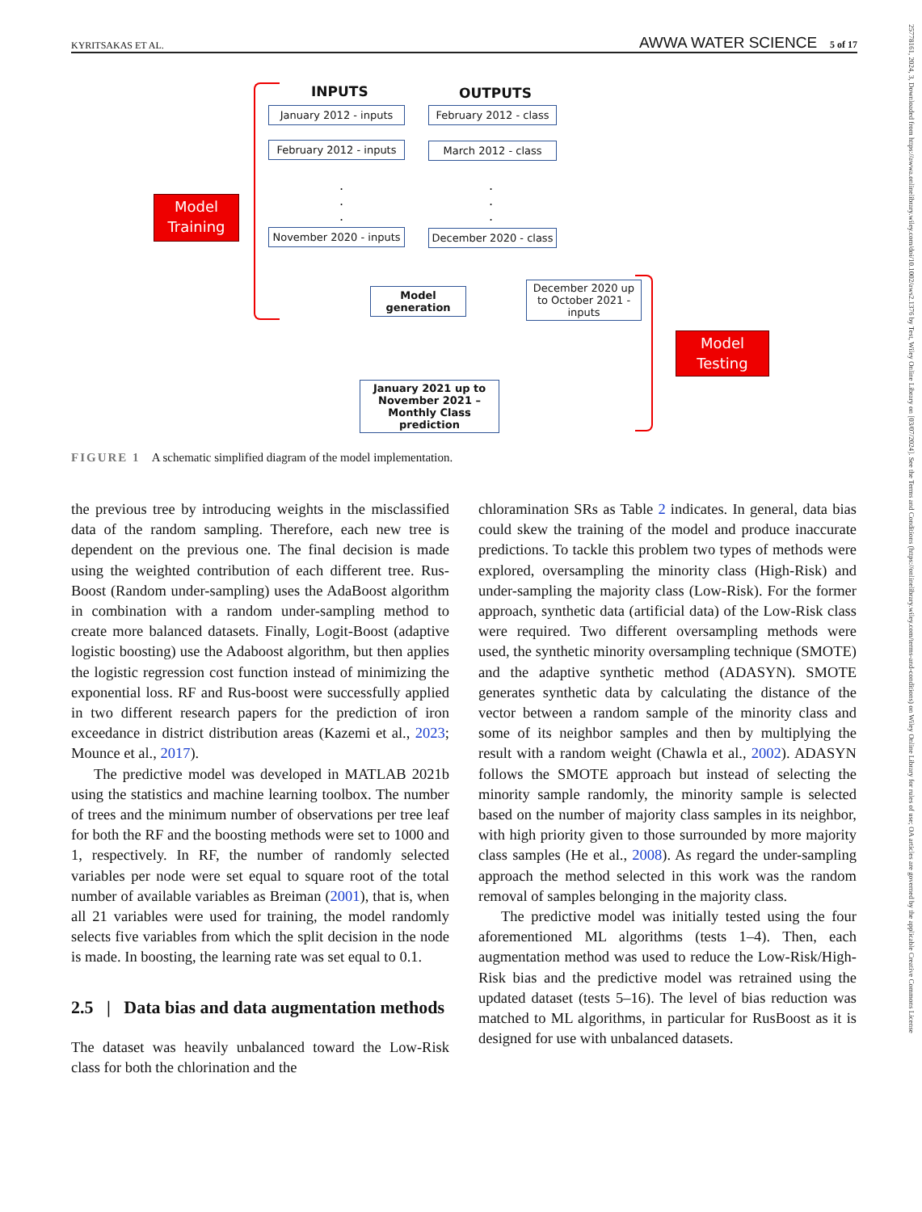KYRITSAKAS ET AL. AWWA WATER SCIENCE 5 of 17
25778161, 2024, 3, Downloaded from https://awwa.onlinelibrary.wiley.com/doi/10.1002/aws2.1376 by Test, Wiley Online Library on [03/07/2024]. See the Terms and Conditions (https://onlinelibrary.wiley.com/terms-and-conditions) on Wiley Online Library for rules of use; OA articles are governed by the applicable Creative Commons License
INPUTS OUTPUTS
January 2012 - inputs
February 2012 - class
February 2012 - inputs
March 2012 - class
.
.
.
.
.
.
November 2020 - inputs
December 2020 - class
Model Training
Model generation
December 2020 up to October 2021 - inputs
Model Testing
January 2021 up to November 2021 – Monthly Class prediction
FIGURE 1 A schematic simplified diagram of the model implementation.
the previous tree by introducing weights in the misclassified data of the random sampling. Therefore, each new tree is dependent on the previous one. The final decision is made using the weighted contribution of each different tree. Rus-Boost (Random under-sampling) uses the AdaBoost algorithm in combination with a random under-sampling method to create more balanced datasets. Finally, Logit-Boost (adaptive logistic boosting) use the Adaboost algorithm, but then applies the logistic regression cost function instead of minimizing the exponential loss. RF and Rus-boost were successfully applied in two different research papers for the prediction of iron exceedance in district distribution areas (Kazemi et al., 2023; Mounce et al., 2017).
The predictive model was developed in MATLAB 2021b using the statistics and machine learning toolbox. The number of trees and the minimum number of observations per tree leaf for both the RF and the boosting methods were set to 1000 and 1, respectively. In RF, the number of randomly selected variables per node were set equal to square root of the total number of available variables as Breiman (2001), that is, when all 21 variables were used for training, the model randomly selects five variables from which the split decision in the node is made. In boosting, the learning rate was set equal to 0.1.
2.5 | Data bias and data augmentation methods
The dataset was heavily unbalanced toward the Low-Risk class for both the chlorination and the
chloramination SRs as Table 2 indicates. In general, data bias could skew the training of the model and produce inaccurate predictions. To tackle this problem two types of methods were explored, oversampling the minority class (High-Risk) and under-sampling the majority class (Low-Risk). For the former approach, synthetic data (artificial data) of the Low-Risk class were required. Two different oversampling methods were used, the synthetic minority oversampling technique (SMOTE) and the adaptive synthetic method (ADASYN). SMOTE generates synthetic data by calculating the distance of the vector between a random sample of the minority class and some of its neighbor samples and then by multiplying the result with a random weight (Chawla et al., 2002). ADASYN follows the SMOTE approach but instead of selecting the minority sample randomly, the minority sample is selected based on the number of majority class samples in its neighbor, with high priority given to those surrounded by more majority class samples (He et al., 2008). As regard the under-sampling approach the method selected in this work was the random removal of samples belonging in the majority class.
The predictive model was initially tested using the four aforementioned ML algorithms (tests 1–4). Then, each augmentation method was used to reduce the Low-Risk/High-Risk bias and the predictive model was retrained using the updated dataset (tests 5–16). The level of bias reduction was matched to ML algorithms, in particular for RusBoost as it is designed for use with unbalanced datasets.